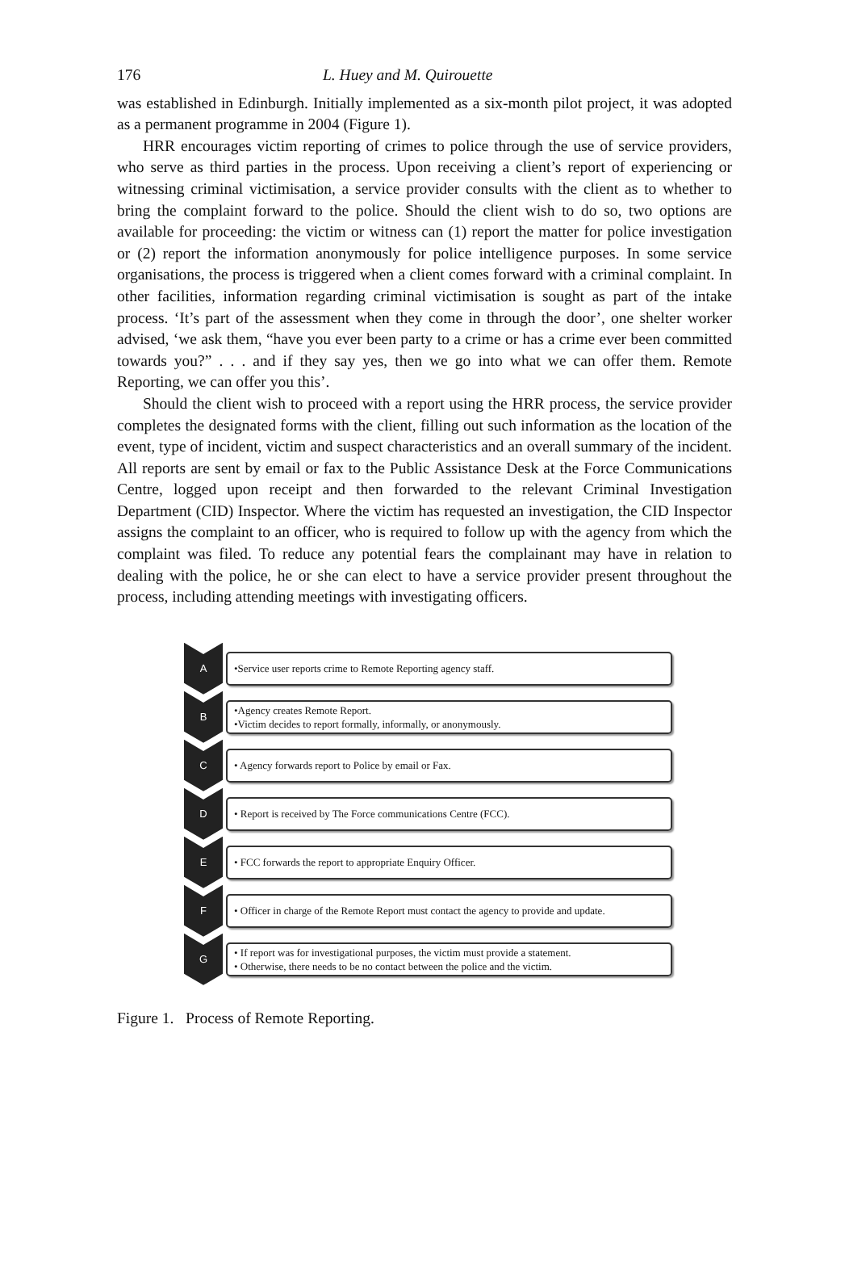176 L. Huey and M. Quirouette
was established in Edinburgh. Initially implemented as a six-month pilot project, it was adopted as a permanent programme in 2004 (Figure 1).
HRR encourages victim reporting of crimes to police through the use of service providers, who serve as third parties in the process. Upon receiving a client’s report of experiencing or witnessing criminal victimisation, a service provider consults with the client as to whether to bring the complaint forward to the police. Should the client wish to do so, two options are available for proceeding: the victim or witness can (1) report the matter for police investigation or (2) report the information anonymously for police intelligence purposes. In some service organisations, the process is triggered when a client comes forward with a criminal complaint. In other facilities, information regarding criminal victimisation is sought as part of the intake process. ‘It’s part of the assessment when they come in through the door’, one shelter worker advised, ‘we ask them, “have you ever been party to a crime or has a crime ever been committed towards you?” . . . and if they say yes, then we go into what we can offer them. Remote Reporting, we can offer you this’.
Should the client wish to proceed with a report using the HRR process, the service provider completes the designated forms with the client, filling out such information as the location of the event, type of incident, victim and suspect characteristics and an overall summary of the incident. All reports are sent by email or fax to the Public Assistance Desk at the Force Communications Centre, logged upon receipt and then forwarded to the relevant Criminal Investigation Department (CID) Inspector. Where the victim has requested an investigation, the CID Inspector assigns the complaint to an officer, who is required to follow up with the agency from which the complaint was filed. To reduce any potential fears the complainant may have in relation to dealing with the police, he or she can elect to have a service provider present throughout the process, including attending meetings with investigating officers.
A
•Service user reports crime to Remote Reporting agency staff.
B
•Agency creates Remote Report.
•Victim decides to report formally, informally, or anonymously.
C
• Agency forwards report to Police by email or Fax.
D
• Report is received by The Force communications Centre (FCC).
E
• FCC forwards the report to appropriate Enquiry Officer.
F
• Officer in charge of the Remote Report must contact the agency to provide and update.
G
• If report was for investigational purposes, the victim must provide a statement.
• Otherwise, there needs to be no contact between the police and the victim.
Figure 1. Process of Remote Reporting.